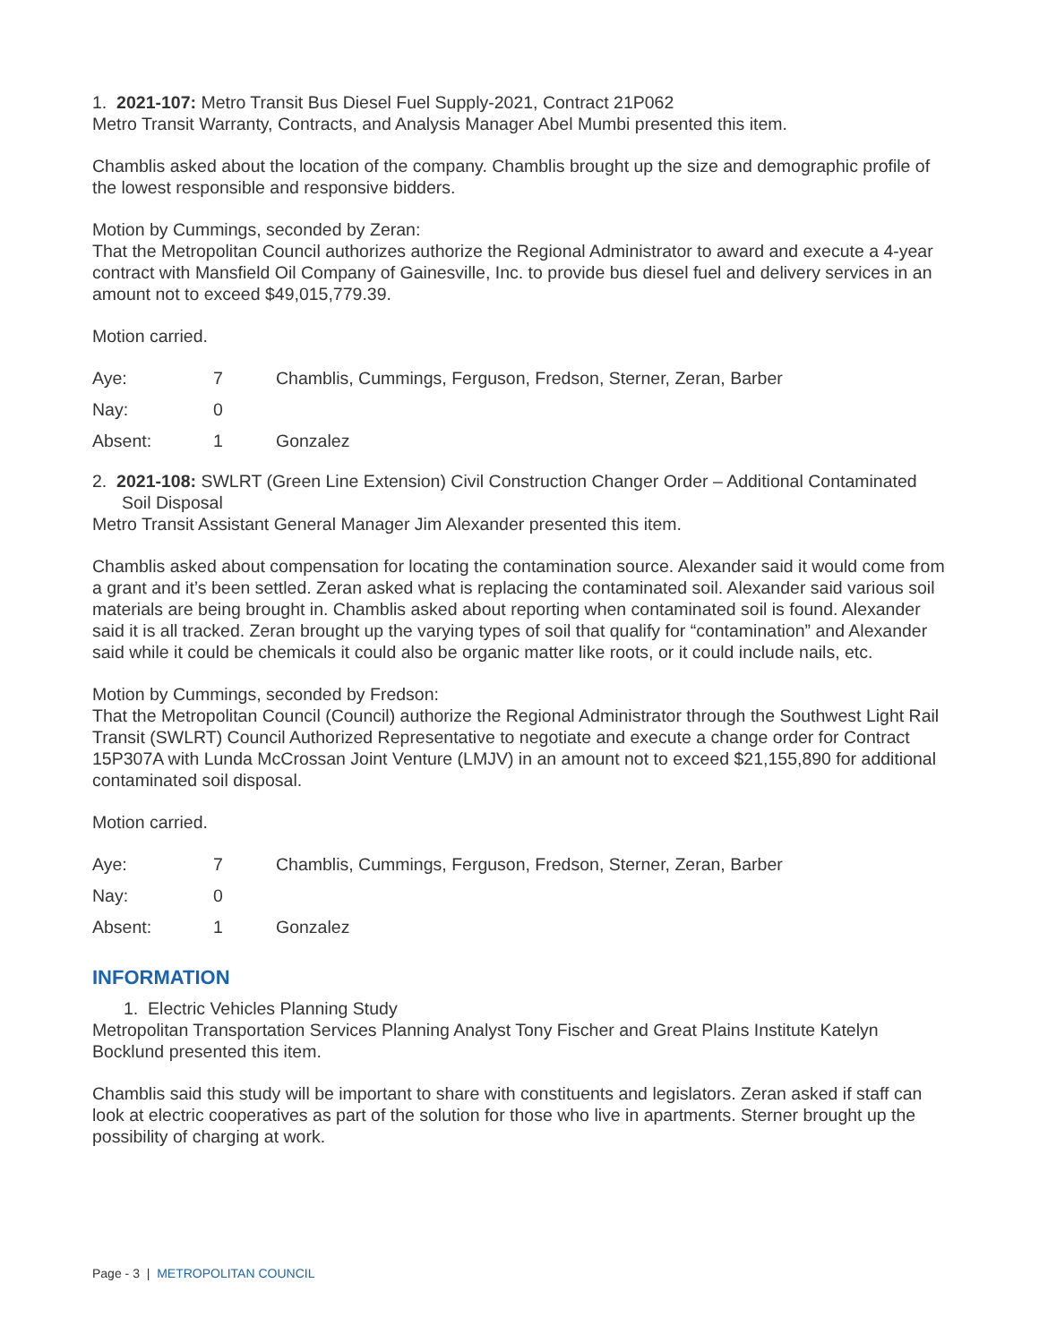1. 2021-107: Metro Transit Bus Diesel Fuel Supply-2021, Contract 21P062
Metro Transit Warranty, Contracts, and Analysis Manager Abel Mumbi presented this item.
Chamblis asked about the location of the company. Chamblis brought up the size and demographic profile of the lowest responsible and responsive bidders.
Motion by Cummings, seconded by Zeran:
That the Metropolitan Council authorizes authorize the Regional Administrator to award and execute a 4-year contract with Mansfield Oil Company of Gainesville, Inc. to provide bus diesel fuel and delivery services in an amount not to exceed $49,015,779.39.
Motion carried.
| Aye: | 7 | Chamblis, Cummings, Ferguson, Fredson, Sterner, Zeran, Barber |
| Nay: | 0 | |
| Absent: | 1 | Gonzalez |
2. 2021-108: SWLRT (Green Line Extension) Civil Construction Changer Order – Additional Contaminated Soil Disposal
Metro Transit Assistant General Manager Jim Alexander presented this item.
Chamblis asked about compensation for locating the contamination source. Alexander said it would come from a grant and it’s been settled. Zeran asked what is replacing the contaminated soil. Alexander said various soil materials are being brought in. Chamblis asked about reporting when contaminated soil is found. Alexander said it is all tracked. Zeran brought up the varying types of soil that qualify for “contamination” and Alexander said while it could be chemicals it could also be organic matter like roots, or it could include nails, etc.
Motion by Cummings, seconded by Fredson:
That the Metropolitan Council (Council) authorize the Regional Administrator through the Southwest Light Rail Transit (SWLRT) Council Authorized Representative to negotiate and execute a change order for Contract 15P307A with Lunda McCrossan Joint Venture (LMJV) in an amount not to exceed $21,155,890 for additional contaminated soil disposal.
Motion carried.
| Aye: | 7 | Chamblis, Cummings, Ferguson, Fredson, Sterner, Zeran, Barber |
| Nay: | 0 | |
| Absent: | 1 | Gonzalez |
INFORMATION
1. Electric Vehicles Planning Study
Metropolitan Transportation Services Planning Analyst Tony Fischer and Great Plains Institute Katelyn Bocklund presented this item.
Chamblis said this study will be important to share with constituents and legislators. Zeran asked if staff can look at electric cooperatives as part of the solution for those who live in apartments. Sterner brought up the possibility of charging at work.
Page - 3 | METROPOLITAN COUNCIL